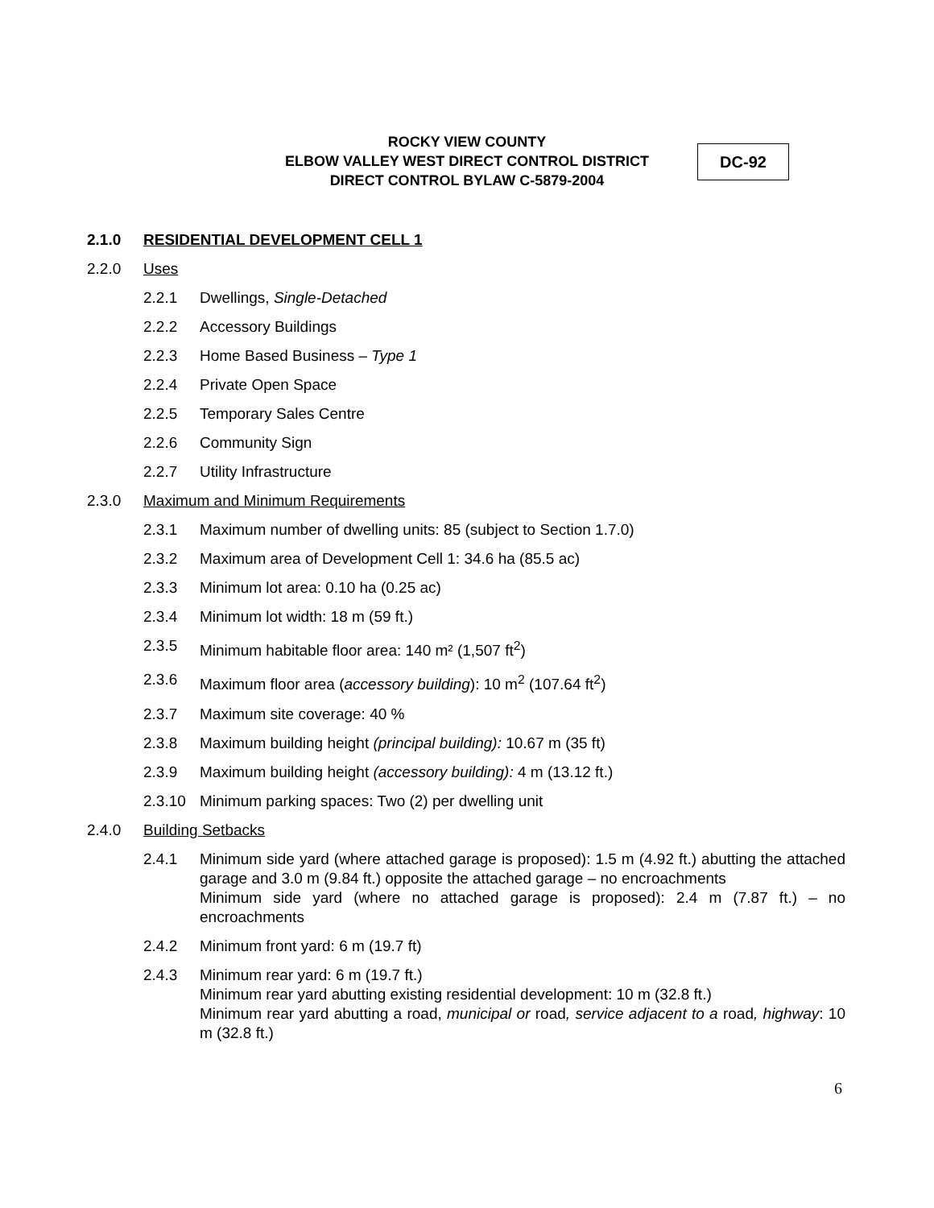ROCKY VIEW COUNTY
ELBOW VALLEY WEST DIRECT CONTROL DISTRICT
DIRECT CONTROL BYLAW C-5879-2004
DC-92
2.1.0 RESIDENTIAL DEVELOPMENT CELL 1
2.2.0 Uses
2.2.1 Dwellings, Single-Detached
2.2.2 Accessory Buildings
2.2.3 Home Based Business – Type 1
2.2.4 Private Open Space
2.2.5 Temporary Sales Centre
2.2.6 Community Sign
2.2.7 Utility Infrastructure
2.3.0 Maximum and Minimum Requirements
2.3.1 Maximum number of dwelling units: 85 (subject to Section 1.7.0)
2.3.2 Maximum area of Development Cell 1: 34.6 ha (85.5 ac)
2.3.3 Minimum lot area: 0.10 ha (0.25 ac)
2.3.4 Minimum lot width: 18 m (59 ft.)
2.3.5 Minimum habitable floor area: 140 m² (1,507 ft<sup>2</sup>)
2.3.6 Maximum floor area (accessory building): 10 m<sup>2</sup> (107.64 ft<sup>2</sup>)
2.3.7 Maximum site coverage: 40 %
2.3.8 Maximum building height (principal building): 10.67 m (35 ft)
2.3.9 Maximum building height (accessory building): 4 m (13.12 ft.)
2.3.10 Minimum parking spaces: Two (2) per dwelling unit
2.4.0 Building Setbacks
2.4.1 Minimum side yard (where attached garage is proposed): 1.5 m (4.92 ft.) abutting the attached garage and 3.0 m (9.84 ft.) opposite the attached garage – no encroachments
Minimum side yard (where no attached garage is proposed): 2.4 m (7.87 ft.) – no encroachments
2.4.2 Minimum front yard: 6 m (19.7 ft)
2.4.3 Minimum rear yard: 6 m (19.7 ft.)
Minimum rear yard abutting existing residential development: 10 m (32.8 ft.)
Minimum rear yard abutting a road, municipal or road, service adjacent to a road, highway: 10 m (32.8 ft.)
6